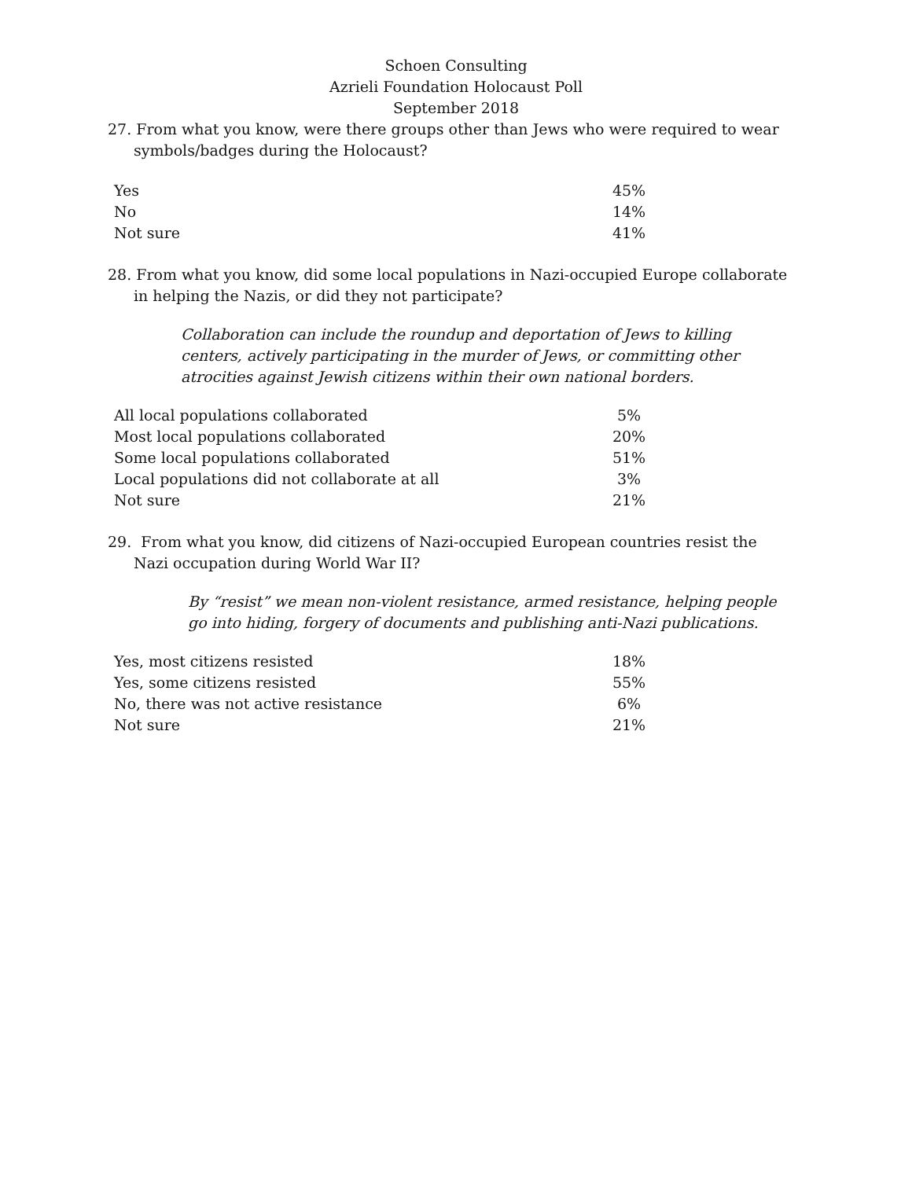Schoen Consulting
Azrieli Foundation Holocaust Poll
September 2018
27. From what you know, were there groups other than Jews who were required to wear symbols/badges during the Holocaust?
| Yes | 45% |
| No | 14% |
| Not sure | 41% |
28. From what you know, did some local populations in Nazi-occupied Europe collaborate in helping the Nazis, or did they not participate?
Collaboration can include the roundup and deportation of Jews to killing centers, actively participating in the murder of Jews, or committing other atrocities against Jewish citizens within their own national borders.
| All local populations collaborated | 5% |
| Most local populations collaborated | 20% |
| Some local populations collaborated | 51% |
| Local populations did not collaborate at all | 3% |
| Not sure | 21% |
29. From what you know, did citizens of Nazi-occupied European countries resist the Nazi occupation during World War II?
By “resist” we mean non-violent resistance, armed resistance, helping people go into hiding, forgery of documents and publishing anti-Nazi publications.
| Yes, most citizens resisted | 18% |
| Yes, some citizens resisted | 55% |
| No, there was not active resistance | 6% |
| Not sure | 21% |